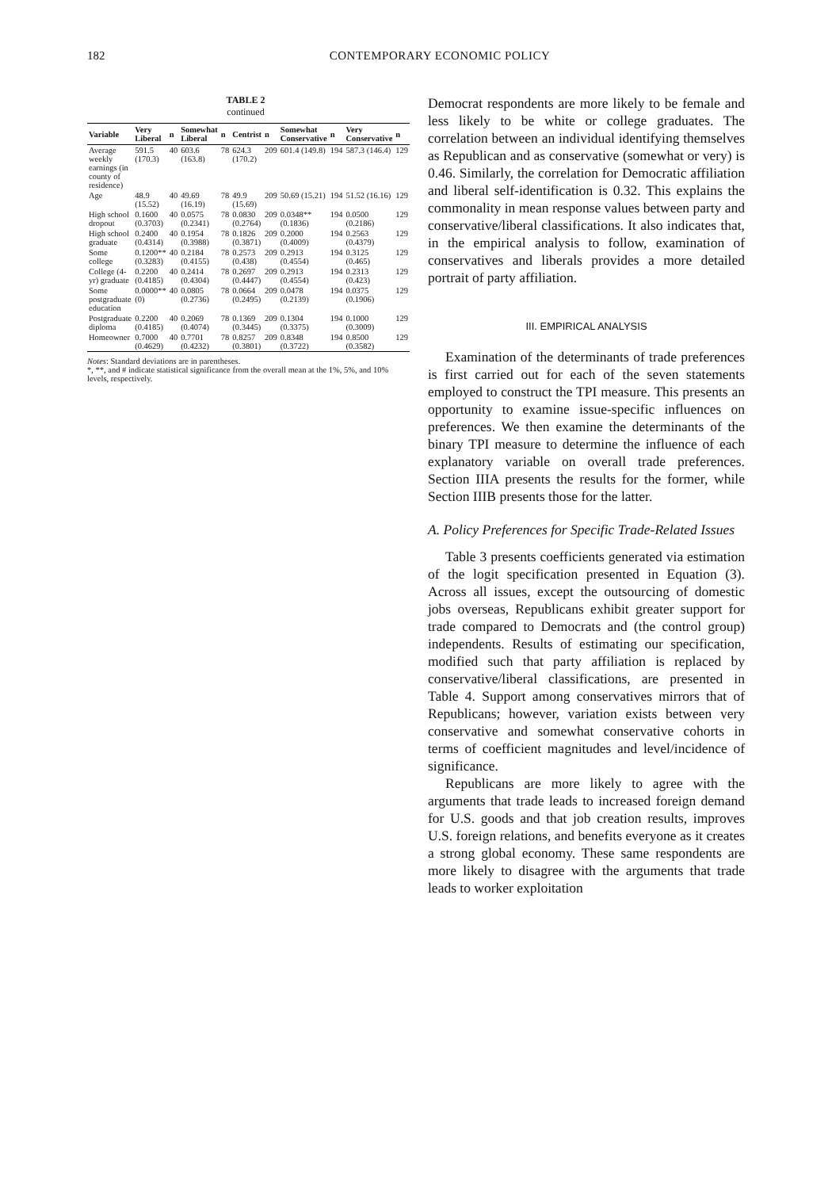182 CONTEMPORARY ECONOMIC POLICY
TABLE 2
continued
| Variable | Very Liberal | n | Somewhat Liberal | n | Centrist | n | Somewhat Conservative | n | Very Conservative | n |
| --- | --- | --- | --- | --- | --- | --- | --- | --- | --- | --- |
| Average weekly earnings (in county of residence) | 591.5 (170.3) | 40 | 603.6 (163.8) | 78 | 624.3 (170.2) | 209 | 601.4 (149.8) | 194 | 587.3 (146.4) | 129 |
| Age | 48.9 (15.52) | 40 | 49.69 (16.19) | 78 | 49.9 (15.69) | 209 | 50.69 (15.21) | 194 | 51.52 (16.16) | 129 |
| High school dropout | 0.1600 (0.3703) | 40 | 0.0575 (0.2341) | 78 | 0.0830 (0.2764) | 209 | 0.0348** (0.1836) | 194 | 0.0500 (0.2186) | 129 |
| High school graduate | 0.2400 (0.4314) | 40 | 0.1954 (0.3988) | 78 | 0.1826 (0.3871) | 209 | 0.2000 (0.4009) | 194 | 0.2563 (0.4379) | 129 |
| Some college | 0.1200** (0.3283) | 40 | 0.2184 (0.4155) | 78 | 0.2573 (0.438) | 209 | 0.2913 (0.4554) | 194 | 0.3125 (0.465) | 129 |
| College (4-yr) graduate | 0.2200 (0.4185) | 40 | 0.2414 (0.4304) | 78 | 0.2697 (0.4447) | 209 | 0.2913 (0.4554) | 194 | 0.2313 (0.423) | 129 |
| Some postgraduate education | 0.0000** (0) | 40 | 0.0805 (0.2736) | 78 | 0.0664 (0.2495) | 209 | 0.0478 (0.2139) | 194 | 0.0375 (0.1906) | 129 |
| Postgraduate diploma | 0.2200 (0.4185) | 40 | 0.2069 (0.4074) | 78 | 0.1369 (0.3445) | 209 | 0.1304 (0.3375) | 194 | 0.1000 (0.3009) | 129 |
| Homeowner | 0.7000 (0.4629) | 40 | 0.7701 (0.4232) | 78 | 0.8257 (0.3801) | 209 | 0.8348 (0.3722) | 194 | 0.8500 (0.3582) | 129 |
Notes: Standard deviations are in parentheses.
*, **, and # indicate statistical significance from the overall mean at the 1%, 5%, and 10% levels, respectively.
Democrat respondents are more likely to be female and less likely to be white or college graduates. The correlation between an individual identifying themselves as Republican and as conservative (somewhat or very) is 0.46. Similarly, the correlation for Democratic affiliation and liberal self-identification is 0.32. This explains the commonality in mean response values between party and conservative/liberal classifications. It also indicates that, in the empirical analysis to follow, examination of conservatives and liberals provides a more detailed portrait of party affiliation.
III. EMPIRICAL ANALYSIS
Examination of the determinants of trade preferences is first carried out for each of the seven statements employed to construct the TPI measure. This presents an opportunity to examine issue-specific influences on preferences. We then examine the determinants of the binary TPI measure to determine the influence of each explanatory variable on overall trade preferences. Section IIIA presents the results for the former, while Section IIIB presents those for the latter.
A. Policy Preferences for Specific Trade-Related Issues
Table 3 presents coefficients generated via estimation of the logit specification presented in Equation (3). Across all issues, except the outsourcing of domestic jobs overseas, Republicans exhibit greater support for trade compared to Democrats and (the control group) independents. Results of estimating our specification, modified such that party affiliation is replaced by conservative/liberal classifications, are presented in Table 4. Support among conservatives mirrors that of Republicans; however, variation exists between very conservative and somewhat conservative cohorts in terms of coefficient magnitudes and level/incidence of significance.
Republicans are more likely to agree with the arguments that trade leads to increased foreign demand for U.S. goods and that job creation results, improves U.S. foreign relations, and benefits everyone as it creates a strong global economy. These same respondents are more likely to disagree with the arguments that trade leads to worker exploitation